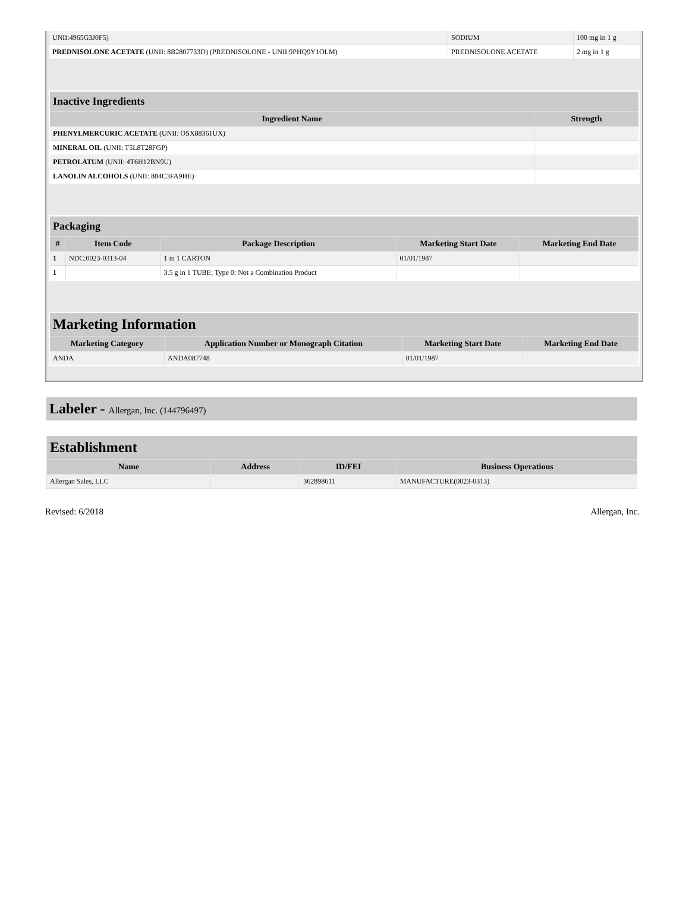| UNII:4965G3J0F5) | SODIUM | 100 mg in 1 g |
| PREDNISOLONE ACETATE (UNII: 8B2807733D) (PREDNISOLONE - UNII:9PHQ9Y1OLM) | PREDNISOLONE ACETATE | 2 mg in 1 g |
| Inactive Ingredients | |
| Ingredient Name | Strength |
| PHENYLMERCURIC ACETATE (UNII: OSX88361UX) | |
| MINERAL OIL (UNII: T5L8T28FGP) | |
| PETROLATUM (UNII: 4T6H12BN9U) | |
| LANOLIN ALCOHOLS (UNII: 884C3FA9HE) | |
| Packaging | | | | |
| # | Item Code | Package Description | Marketing Start Date | Marketing End Date |
| 1 | NDC:0023-0313-04 | 1 in 1 CARTON | 01/01/1987 | |
| 1 | | 3.5 g in 1 TUBE; Type 0: Not a Combination Product | | |
| Marketing Information | | | |
| Marketing Category | Application Number or Monograph Citation | Marketing Start Date | Marketing End Date |
| ANDA | ANDA087748 | 01/01/1987 | |
Labeler - Allergan, Inc. (144796497)
| Establishment | | | |
| Name | Address | ID/FEI | Business Operations |
| Allergan Sales, LLC | | 362898611 | MANUFACTURE(0023-0313) |
Revised: 6/2018 Allergan, Inc.